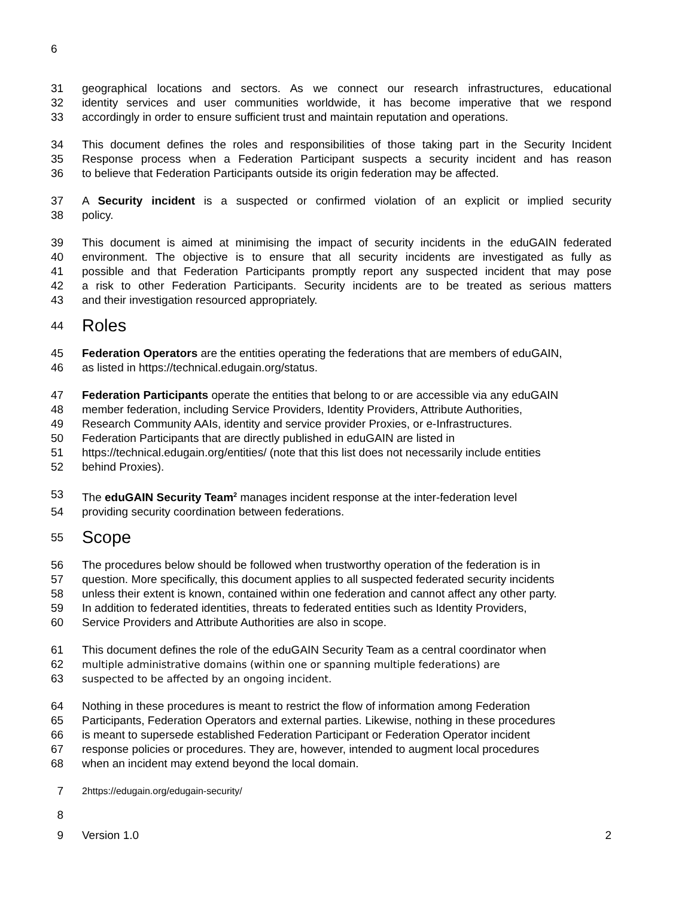6
31 geographical locations and sectors. As we connect our research infrastructures, educational
32 identity services and user communities worldwide, it has become imperative that we respond
33 accordingly in order to ensure sufficient trust and maintain reputation and operations.
34 This document defines the roles and responsibilities of those taking part in the Security Incident
35 Response process when a Federation Participant suspects a security incident and has reason
36 to believe that Federation Participants outside its origin federation may be affected.
37 A Security incident is a suspected or confirmed violation of an explicit or implied security
38 policy.
39 This document is aimed at minimising the impact of security incidents in the eduGAIN federated
40 environment. The objective is to ensure that all security incidents are investigated as fully as
41 possible and that Federation Participants promptly report any suspected incident that may pose
42 a risk to other Federation Participants. Security incidents are to be treated as serious matters
43 and their investigation resourced appropriately.
44 Roles
45 Federation Operators are the entities operating the federations that are members of eduGAIN,
46 as listed in https://technical.edugain.org/status.
47 Federation Participants operate the entities that belong to or are accessible via any eduGAIN
48 member federation, including Service Providers, Identity Providers, Attribute Authorities,
49 Research Community AAIs, identity and service provider Proxies, or e-Infrastructures.
50 Federation Participants that are directly published in eduGAIN are listed in
51 https://technical.edugain.org/entities/ (note that this list does not necessarily include entities
52 behind Proxies).
53 The eduGAIN Security Team<sup>2</sup> manages incident response at the inter-federation level
54 providing security coordination between federations.
55 Scope
56 The procedures below should be followed when trustworthy operation of the federation is in
57 question. More specifically, this document applies to all suspected federated security incidents
58 unless their extent is known, contained within one federation and cannot affect any other party.
59 In addition to federated identities, threats to federated entities such as Identity Providers,
60 Service Providers and Attribute Authorities are also in scope.
61 This document defines the role of the eduGAIN Security Team as a central coordinator when
62 multiple administrative domains (within one or spanning multiple federations) are
63 suspected to be affected by an ongoing incident.
64 Nothing in these procedures is meant to restrict the flow of information among Federation
65 Participants, Federation Operators and external parties. Likewise, nothing in these procedures
66 is meant to supersede established Federation Participant or Federation Operator incident
67 response policies or procedures. They are, however, intended to augment local procedures
68 when an incident may extend beyond the local domain.
7 2https://edugain.org/edugain-security/
8
9 Version 1.0 2